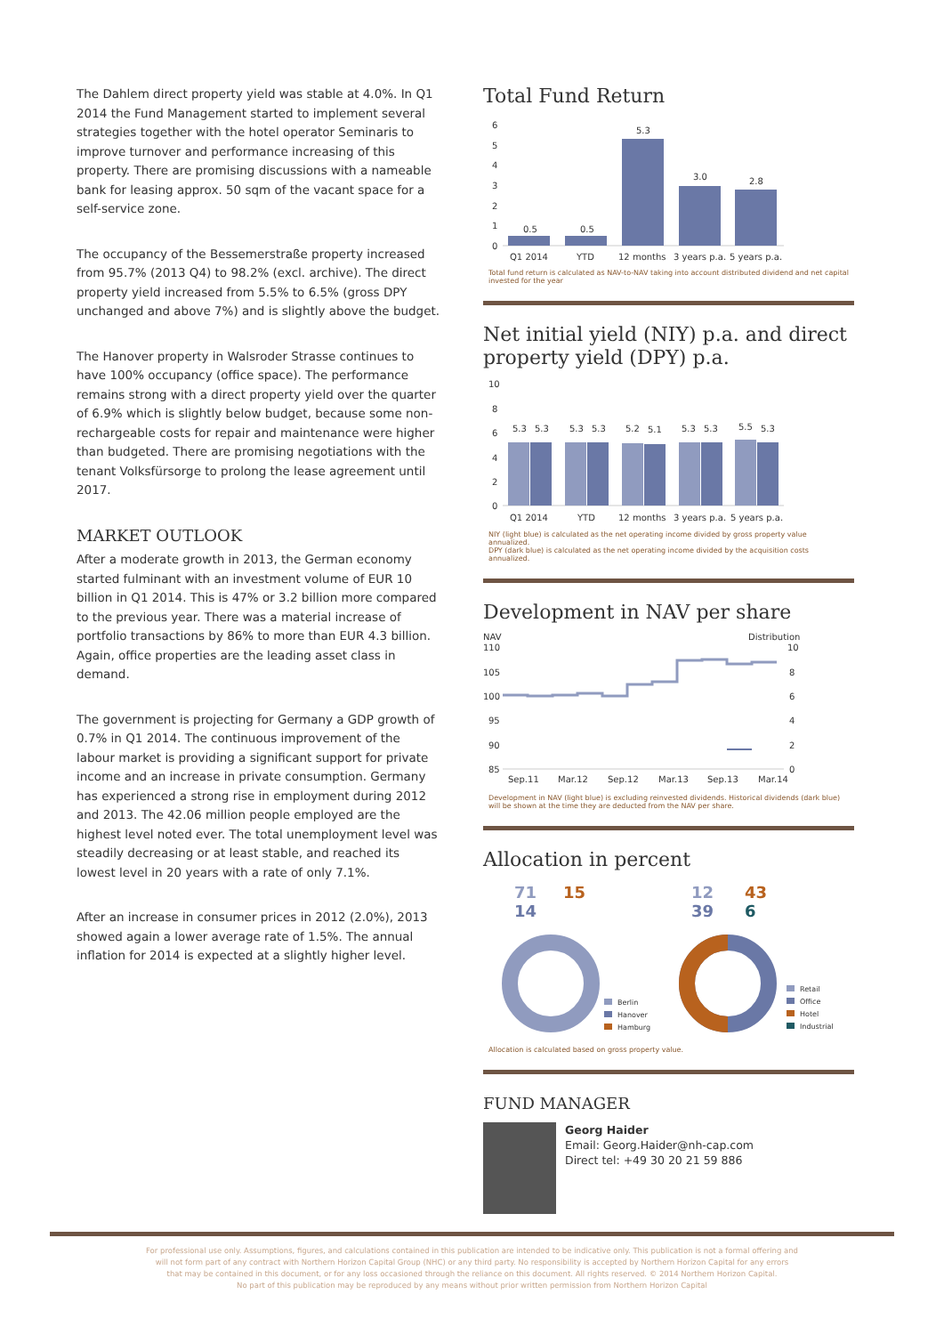The Dahlem direct property yield was stable at 4.0%. In Q1 2014 the Fund Management started to implement several strategies together with the hotel operator Seminaris to improve turnover and performance increasing of this property. There are promising discussions with a nameable bank for leasing approx. 50 sqm of the vacant space for a self-service zone.
The occupancy of the Bessemerstraße property increased from 95.7% (2013 Q4) to 98.2% (excl. archive). The direct property yield increased from 5.5% to 6.5% (gross DPY unchanged and above 7%) and is slightly above the budget.
The Hanover property in Walsroder Strasse continues to have 100% occupancy (office space). The performance remains strong with a direct property yield over the quarter of 6.9% which is slightly below budget, because some non-rechargeable costs for repair and maintenance were higher than budgeted. There are promising negotiations with the tenant Volksfürsorge to prolong the lease agreement until 2017.
MARKET OUTLOOK
After a moderate growth in 2013, the German economy started fulminant with an investment volume of EUR 10 billion in Q1 2014. This is 47% or 3.2 billion more compared to the previous year. There was a material increase of portfolio transactions by 86% to more than EUR 4.3 billion. Again, office properties are the leading asset class in demand.
The government is projecting for Germany a GDP growth of 0.7% in Q1 2014. The continuous improvement of the labour market is providing a significant support for private income and an increase in private consumption. Germany has experienced a strong rise in employment during 2012 and 2013. The 42.06 million people employed are the highest level noted ever. The total unemployment level was steadily decreasing or at least stable, and reached its lowest level in 20 years with a rate of only 7.1%.
After an increase in consumer prices in 2012 (2.0%), 2013 showed again a lower average rate of 1.5%. The annual inflation for 2014 is expected at a slightly higher level.
Total Fund Return
6
5
4
3
2
1
0
0.5
0.5
5.3
3.0
2.8
Q1 2014
YTD
12 months
3 years p.a.
5 years p.a.
Total fund return is calculated as NAV-to-NAV taking into account distributed dividend and net capital invested for the year
Net initial yield (NIY) p.a. and direct property yield (DPY) p.a.
10
8
6
4
2
0
5.3
5.3
5.3
5.3
5.2
5.1
5.3
5.3
5.5
5.3
Q1 2014
YTD
12 months
3 years p.a.
5 years p.a.
NIY (light blue) is calculated as the net operating income divided by gross property value annualized.
DPY (dark blue) is calculated as the net operating income divided by the acquisition costs annualized.
Development in NAV per share
NAV
Distribution
110
105
100
95
90
85
10
8
6
4
2
0
Sep.11
Mar.12
Sep.12
Mar.13
Sep.13
Mar.14
Development in NAV (light blue) is excluding reinvested dividends. Historical dividends (dark blue) will be shown at the time they are deducted from the NAV per share.
Allocation in percent
71
15
14
12
43
39
6
Berlin
Hanover
Hamburg
Retail
Office
Hotel
Industrial
Allocation is calculated based on gross property value.
FUND MANAGER
Georg Haider
Email: Georg.Haider@nh-cap.com
Direct tel: +49 30 20 21 59 886
For professional use only. Assumptions, figures, and calculations contained in this publication are intended to be indicative only. This publication is not a formal offering and
will not form part of any contract with Northern Horizon Capital Group (NHC) or any third party. No responsibility is accepted by Northern Horizon Capital for any errors
that may be contained in this document, or for any loss occasioned through the reliance on this document. All rights reserved. © 2014 Northern Horizon Capital.
No part of this publication may be reproduced by any means without prior written permission from Northern Horizon Capital